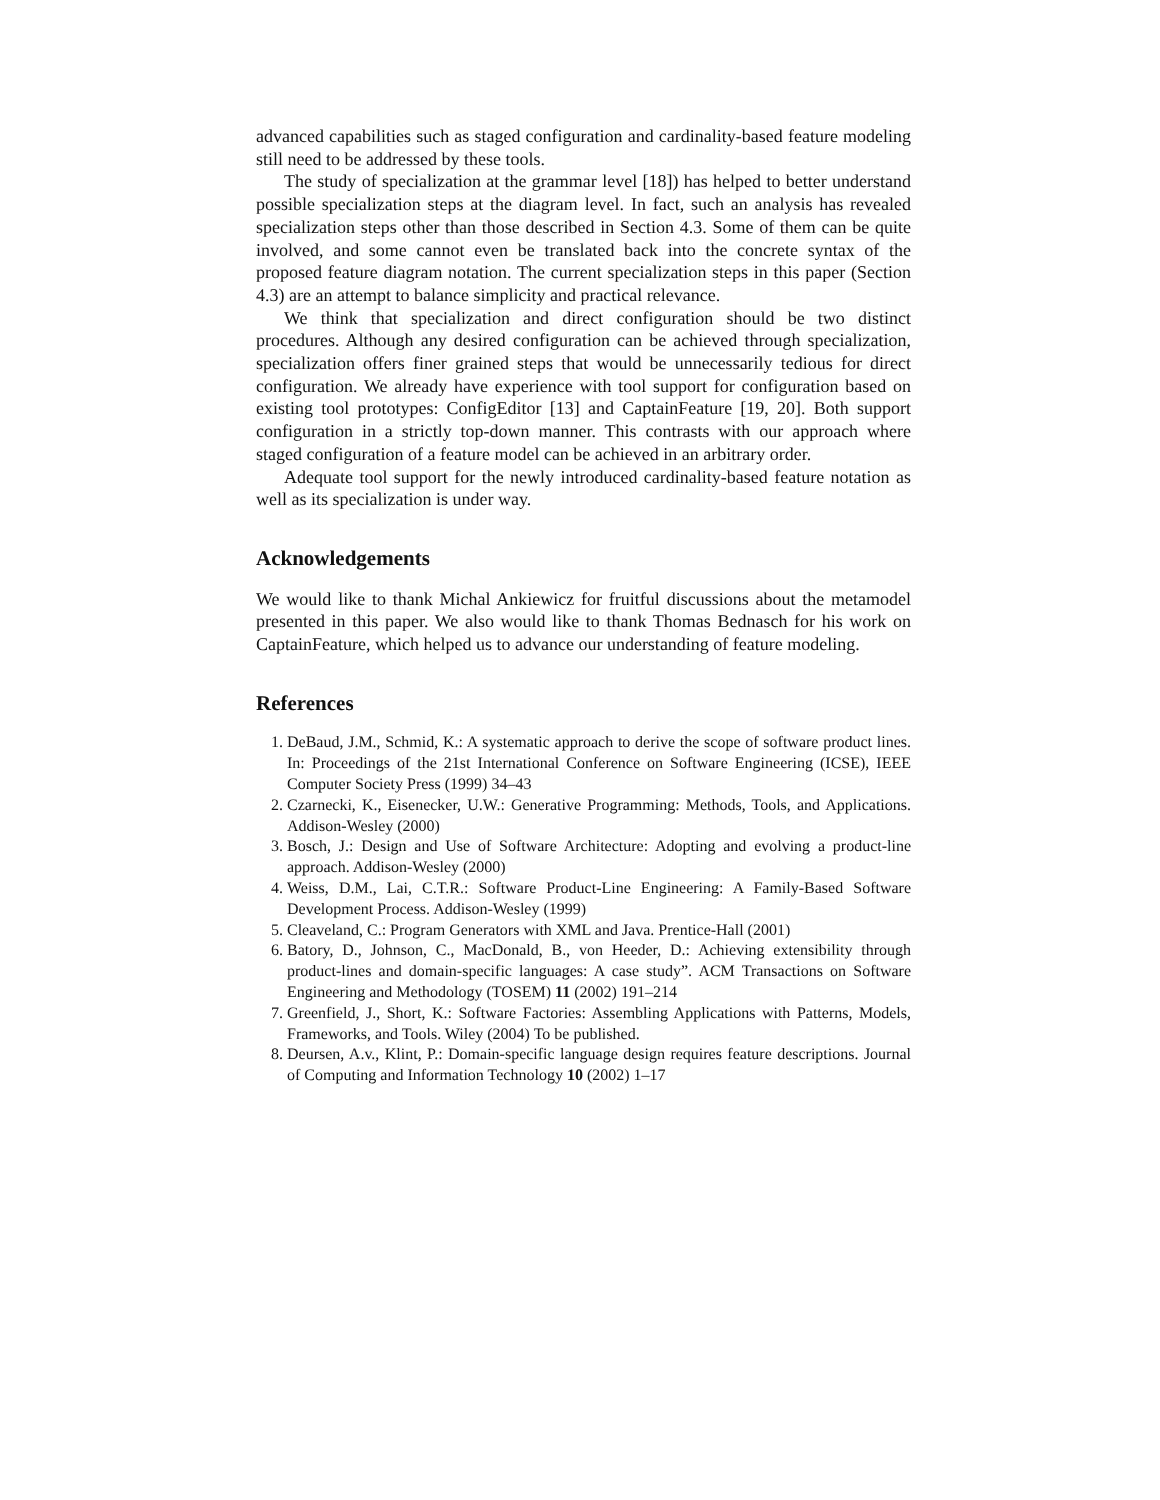advanced capabilities such as staged configuration and cardinality-based feature modeling still need to be addressed by these tools.
The study of specialization at the grammar level [18]) has helped to better understand possible specialization steps at the diagram level. In fact, such an analysis has revealed specialization steps other than those described in Section 4.3. Some of them can be quite involved, and some cannot even be translated back into the concrete syntax of the proposed feature diagram notation. The current specialization steps in this paper (Section 4.3) are an attempt to balance simplicity and practical relevance.
We think that specialization and direct configuration should be two distinct procedures. Although any desired configuration can be achieved through specialization, specialization offers finer grained steps that would be unnecessarily tedious for direct configuration. We already have experience with tool support for configuration based on existing tool prototypes: ConfigEditor [13] and CaptainFeature [19, 20]. Both support configuration in a strictly top-down manner. This contrasts with our approach where staged configuration of a feature model can be achieved in an arbitrary order.
Adequate tool support for the newly introduced cardinality-based feature notation as well as its specialization is under way.
Acknowledgements
We would like to thank Michal Ankiewicz for fruitful discussions about the metamodel presented in this paper. We also would like to thank Thomas Bednasch for his work on CaptainFeature, which helped us to advance our understanding of feature modeling.
References
1. DeBaud, J.M., Schmid, K.: A systematic approach to derive the scope of software product lines. In: Proceedings of the 21st International Conference on Software Engineering (ICSE), IEEE Computer Society Press (1999) 34–43
2. Czarnecki, K., Eisenecker, U.W.: Generative Programming: Methods, Tools, and Applications. Addison-Wesley (2000)
3. Bosch, J.: Design and Use of Software Architecture: Adopting and evolving a product-line approach. Addison-Wesley (2000)
4. Weiss, D.M., Lai, C.T.R.: Software Product-Line Engineering: A Family-Based Software Development Process. Addison-Wesley (1999)
5. Cleaveland, C.: Program Generators with XML and Java. Prentice-Hall (2001)
6. Batory, D., Johnson, C., MacDonald, B., von Heeder, D.: Achieving extensibility through product-lines and domain-specific languages: A case study”. ACM Transactions on Software Engineering and Methodology (TOSEM) 11 (2002) 191–214
7. Greenfield, J., Short, K.: Software Factories: Assembling Applications with Patterns, Models, Frameworks, and Tools. Wiley (2004) To be published.
8. Deursen, A.v., Klint, P.: Domain-specific language design requires feature descriptions. Journal of Computing and Information Technology 10 (2002) 1–17